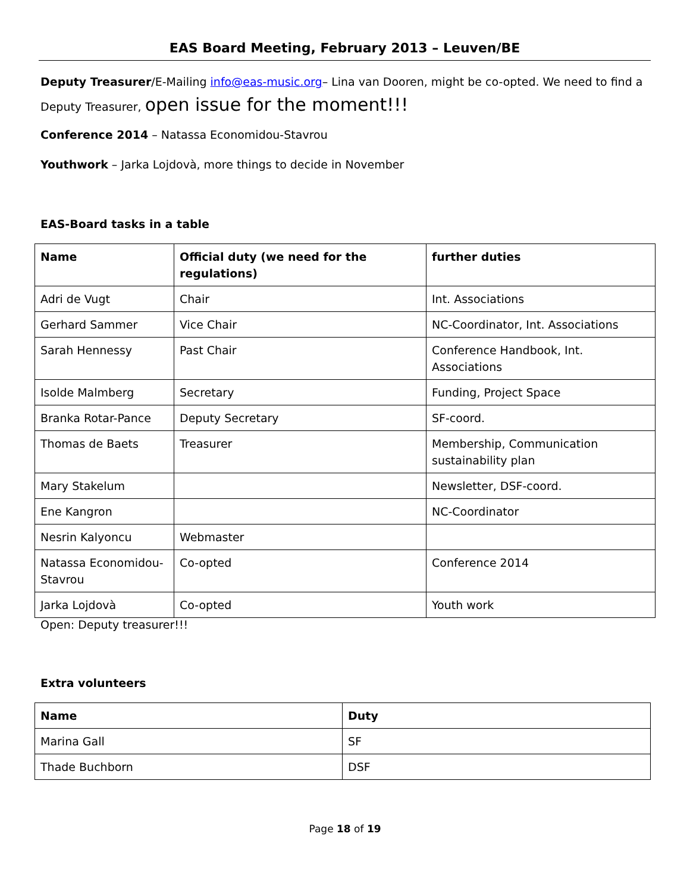EAS Board Meeting, February 2013 – Leuven/BE
Deputy Treasurer/E-Mailing info@eas-music.org– Lina van Dooren, might be co-opted. We need to find a
Deputy Treasurer, open issue for the moment!!!
Conference 2014 – Natassa Economidou-Stavrou
Youthwork – Jarka Lojdovà, more things to decide in November
EAS-Board tasks in a table
| Name | Official duty (we need for the regulations) | further duties |
| --- | --- | --- |
| Adri de Vugt | Chair | Int. Associations |
| Gerhard Sammer | Vice Chair | NC-Coordinator, Int. Associations |
| Sarah Hennessy | Past Chair | Conference Handbook, Int. Associations |
| Isolde Malmberg | Secretary | Funding, Project Space |
| Branka Rotar-Pance | Deputy Secretary | SF-coord. |
| Thomas de Baets | Treasurer | Membership, Communication sustainability plan |
| Mary Stakelum | | Newsletter, DSF-coord. |
| Ene Kangron | | NC-Coordinator |
| Nesrin Kalyoncu | Webmaster | |
| Natassa Economidou-Stavrou | Co-opted | Conference 2014 |
| Jarka Lojdovà | Co-opted | Youth work |
Open: Deputy treasurer!!!
Extra volunteers
| Name | Duty |
| --- | --- |
| Marina Gall | SF |
| Thade Buchborn | DSF |
Page 18 of 19